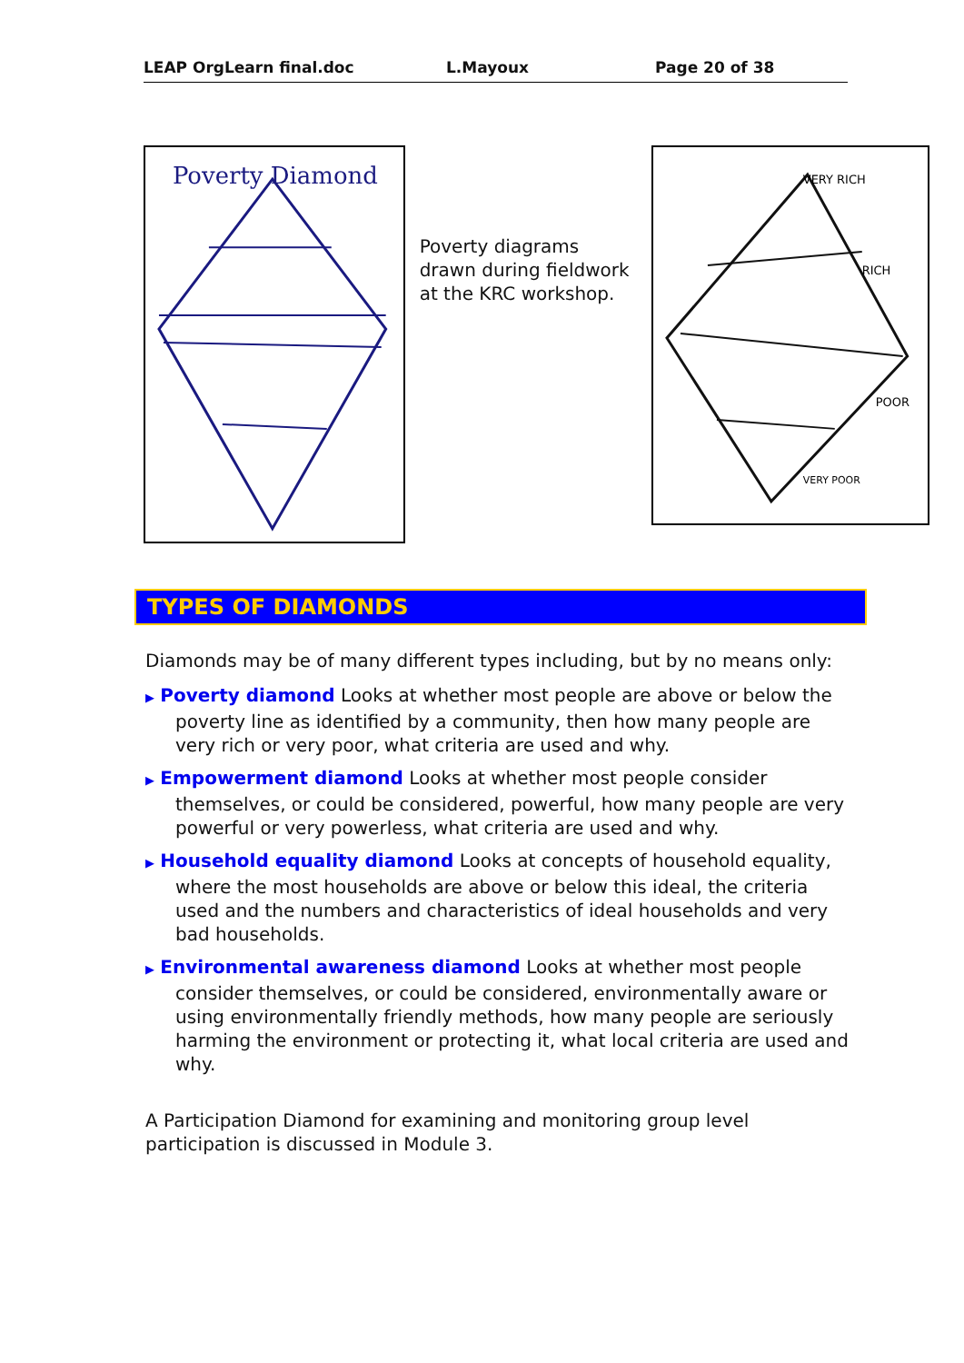LEAP OrgLearn final.doc L.Mayoux Page 20 of 38
Poverty Diamond
Poverty diagrams drawn during fieldwork at the KRC workshop.
VERY RICH
RICH
POOR
VERY POOR
TYPES OF DIAMONDS
Diamonds may be of many different types including, but by no means only:
▶ Poverty diamond Looks at whether most people are above or below the poverty line as identified by a community, then how many people are very rich or very poor, what criteria are used and why.
▶ Empowerment diamond Looks at whether most people consider themselves, or could be considered, powerful, how many people are very powerful or very powerless, what criteria are used and why.
▶ Household equality diamond Looks at concepts of household equality, where the most households are above or below this ideal, the criteria used and the numbers and characteristics of ideal households and very bad households.
▶ Environmental awareness diamond Looks at whether most people consider themselves, or could be considered, environmentally aware or using environmentally friendly methods, how many people are seriously harming the environment or protecting it, what local criteria are used and why.
A Participation Diamond for examining and monitoring group level participation is discussed in Module 3.